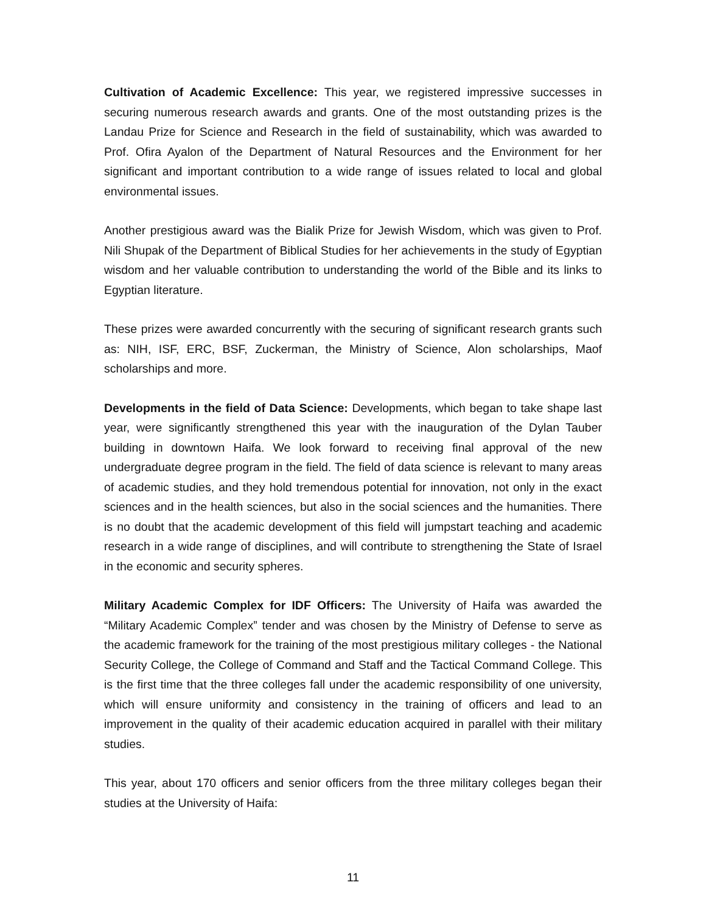Cultivation of Academic Excellence: This year, we registered impressive successes in securing numerous research awards and grants. One of the most outstanding prizes is the Landau Prize for Science and Research in the field of sustainability, which was awarded to Prof. Ofira Ayalon of the Department of Natural Resources and the Environment for her significant and important contribution to a wide range of issues related to local and global environmental issues.
Another prestigious award was the Bialik Prize for Jewish Wisdom, which was given to Prof. Nili Shupak of the Department of Biblical Studies for her achievements in the study of Egyptian wisdom and her valuable contribution to understanding the world of the Bible and its links to Egyptian literature.
These prizes were awarded concurrently with the securing of significant research grants such as: NIH, ISF, ERC, BSF, Zuckerman, the Ministry of Science, Alon scholarships, Maof scholarships and more.
Developments in the field of Data Science: Developments, which began to take shape last year, were significantly strengthened this year with the inauguration of the Dylan Tauber building in downtown Haifa. We look forward to receiving final approval of the new undergraduate degree program in the field. The field of data science is relevant to many areas of academic studies, and they hold tremendous potential for innovation, not only in the exact sciences and in the health sciences, but also in the social sciences and the humanities. There is no doubt that the academic development of this field will jumpstart teaching and academic research in a wide range of disciplines, and will contribute to strengthening the State of Israel in the economic and security spheres.
Military Academic Complex for IDF Officers: The University of Haifa was awarded the “Military Academic Complex” tender and was chosen by the Ministry of Defense to serve as the academic framework for the training of the most prestigious military colleges - the National Security College, the College of Command and Staff and the Tactical Command College. This is the first time that the three colleges fall under the academic responsibility of one university, which will ensure uniformity and consistency in the training of officers and lead to an improvement in the quality of their academic education acquired in parallel with their military studies.
This year, about 170 officers and senior officers from the three military colleges began their studies at the University of Haifa:
11